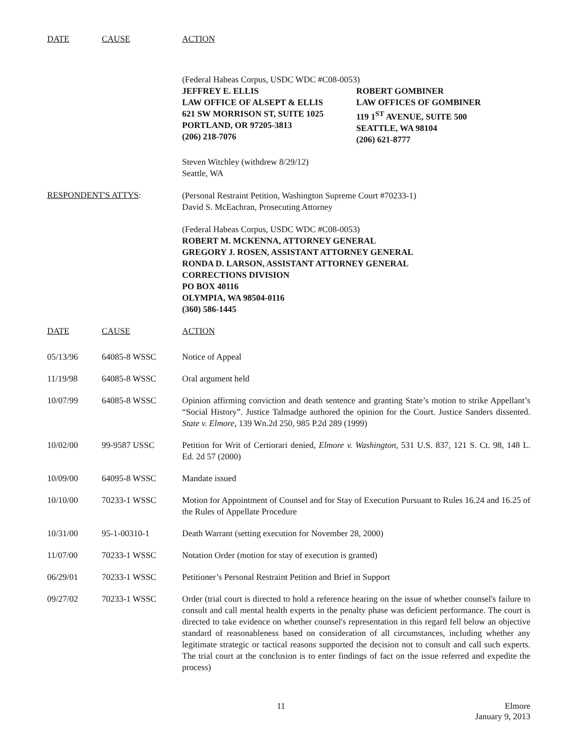DATE CAUSE ACTION
(Federal Habeas Corpus, USDC WDC #C08-0053)
JEFFREY E. ELLIS
LAW OFFICE OF ALSEPT & ELLIS
621 SW MORRISON ST, SUITE 1025
PORTLAND, OR 97205-3813
(206) 218-7076
ROBERT GOMBINER
LAW OFFICES OF GOMBINER
119 1<sup>ST</sup> AVENUE, SUITE 500
SEATTLE, WA 98104
(206) 621-8777
Steven Witchley (withdrew 8/29/12)
Seattle, WA
RESPONDENT'S ATTYS:
(Personal Restraint Petition, Washington Supreme Court #70233-1)
David S. McEachran, Prosecuting Attorney
(Federal Habeas Corpus, USDC WDC #C08-0053)
ROBERT M. MCKENNA, ATTORNEY GENERAL
GREGORY J. ROSEN, ASSISTANT ATTORNEY GENERAL
RONDA D. LARSON, ASSISTANT ATTORNEY GENERAL
CORRECTIONS DIVISION
PO BOX 40116
OLYMPIA, WA 98504-0116
(360) 586-1445
DATE CAUSE ACTION
| 05/13/96 | 64085-8 WSSC | Notice of Appeal |
| 11/19/98 | 64085-8 WSSC | Oral argument held |
| 10/07/99 | 64085-8 WSSC | Opinion affirming conviction and death sentence and granting State’s motion to strike Appellant’s “Social History”. Justice Talmadge authored the opinion for the Court. Justice Sanders dissented. State v. Elmore , 139 Wn.2d 250, 985 P.2d 289 (1999) |
| 10/02/00 | 99-9587 USSC | Petition for Writ of Certiorari denied, Elmore v. Washington , 531 U.S. 837, 121 S. Ct. 98, 148 L. Ed. 2d 57 (2000) |
| 10/09/00 | 64095-8 WSSC | Mandate issued |
| 10/10/00 | 70233-1 WSSC | Motion for Appointment of Counsel and for Stay of Execution Pursuant to Rules 16.24 and 16.25 of the Rules of Appellate Procedure |
| 10/31/00 | 95-1-00310-1 | Death Warrant (setting execution for November 28, 2000) |
| 11/07/00 | 70233-1 WSSC | Notation Order (motion for stay of execution is granted) |
| 06/29/01 | 70233-1 WSSC | Petitioner’s Personal Restraint Petition and Brief in Support |
| 09/27/02 | 70233-1 WSSC | Order (trial court is directed to hold a reference hearing on the issue of whether counsel's failure to consult and call mental health experts in the penalty phase was deficient performance. The court is directed to take evidence on whether counsel's representation in this regard fell below an objective standard of reasonableness based on consideration of all circumstances, including whether any legitimate strategic or tactical reasons supported the decision not to consult and call such experts. The trial court at the conclusion is to enter findings of fact on the issue referred and expedite the process) |
11 Elmore
January 9, 2013